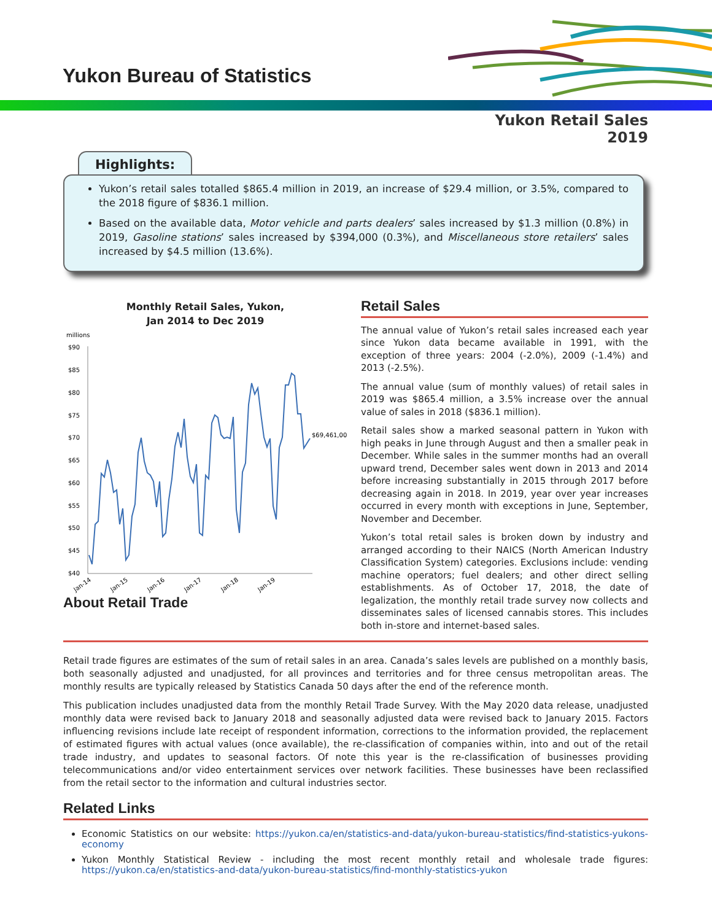Yukon Bureau of Statistics
Yukon Retail Sales
2019
Highlights:
Yukon’s retail sales totalled $865.4 million in 2019, an increase of $29.4 million, or 3.5%, compared to the 2018 figure of $836.1 million.
Based on the available data, Motor vehicle and parts dealers’ sales increased by $1.3 million (0.8%) in 2019, Gasoline stations’ sales increased by $394,000 (0.3%), and Miscellaneous store retailers’ sales increased by $4.5 million (13.6%).
Monthly Retail Sales, Yukon,
Jan 2014 to Dec 2019
millions
$90
$85
$80
$75
$70
$65
$60
$55
$50
$45
$40
$69,461,000
Jan-14
Jan-15
Jan-16
Jan-17
Jan-18
Jan-19
About Retail Trade
Retail Sales
The annual value of Yukon’s retail sales increased each year since Yukon data became available in 1991, with the exception of three years: 2004 (-2.0%), 2009 (-1.4%) and 2013 (-2.5%).
The annual value (sum of monthly values) of retail sales in 2019 was $865.4 million, a 3.5% increase over the annual value of sales in 2018 ($836.1 million).
Retail sales show a marked seasonal pattern in Yukon with high peaks in June through August and then a smaller peak in December. While sales in the summer months had an overall upward trend, December sales went down in 2013 and 2014 before increasing substantially in 2015 through 2017 before decreasing again in 2018. In 2019, year over year increases occurred in every month with exceptions in June, September, November and December.
Yukon’s total retail sales is broken down by industry and arranged according to their NAICS (North American Industry Classification System) categories. Exclusions include: vending machine operators; fuel dealers; and other direct selling establishments. As of October 17, 2018, the date of legalization, the monthly retail trade survey now collects and disseminates sales of licensed cannabis stores. This includes both in-store and internet-based sales.
Retail trade figures are estimates of the sum of retail sales in an area. Canada’s sales levels are published on a monthly basis, both seasonally adjusted and unadjusted, for all provinces and territories and for three census metropolitan areas. The monthly results are typically released by Statistics Canada 50 days after the end of the reference month.
This publication includes unadjusted data from the monthly Retail Trade Survey. With the May 2020 data release, unadjusted monthly data were revised back to January 2018 and seasonally adjusted data were revised back to January 2015. Factors influencing revisions include late receipt of respondent information, corrections to the information provided, the replacement of estimated figures with actual values (once available), the re-classification of companies within, into and out of the retail trade industry, and updates to seasonal factors. Of note this year is the re-classification of businesses providing telecommunications and/or video entertainment services over network facilities. These businesses have been reclassified from the retail sector to the information and cultural industries sector.
Related Links
Economic Statistics on our website: https://yukon.ca/en/statistics-and-data/yukon-bureau-statistics/find-statistics-yukons-economy
Yukon Monthly Statistical Review - including the most recent monthly retail and wholesale trade figures: https://yukon.ca/en/statistics-and-data/yukon-bureau-statistics/find-monthly-statistics-yukon